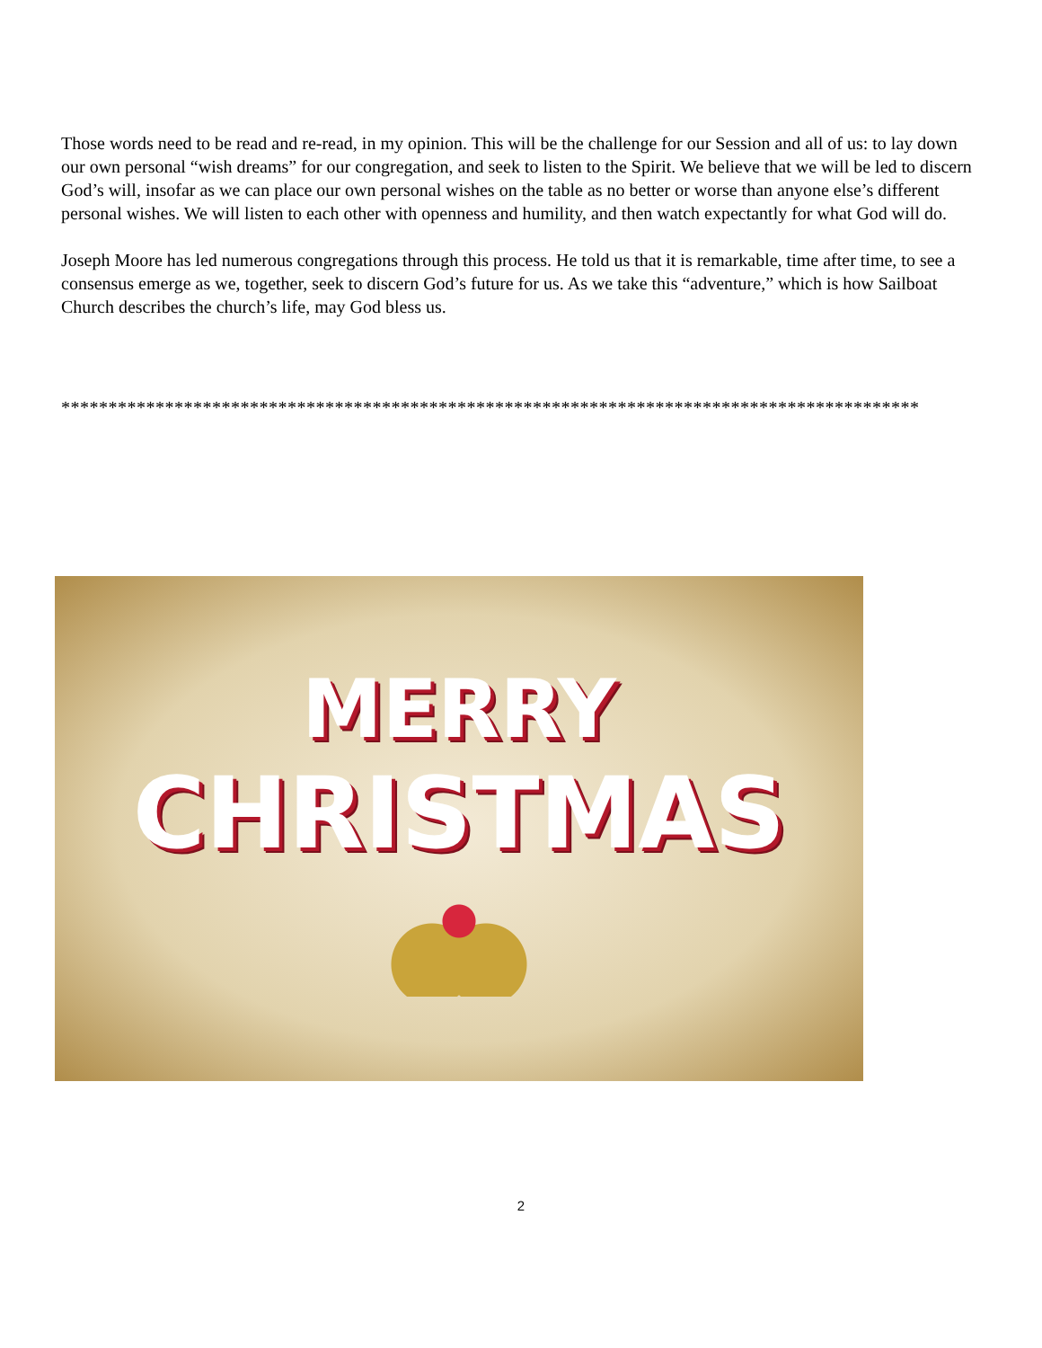Those words need to be read and re-read, in my opinion. This will be the challenge for our Session and all of us: to lay down our own personal “wish dreams” for our congregation, and seek to listen to the Spirit. We believe that we will be led to discern God’s will, insofar as we can place our own personal wishes on the table as no better or worse than anyone else’s different personal wishes. We will listen to each other with openness and humility, and then watch expectantly for what God will do.
Joseph Moore has led numerous congregations through this process. He told us that it is remarkable, time after time, to see a consensus emerge as we, together, seek to discern God’s future for us. As we take this “adventure,” which is how Sailboat Church describes the church’s life, may God bless us.
*******************************************************************************************
MERRY
CHRISTMAS
2